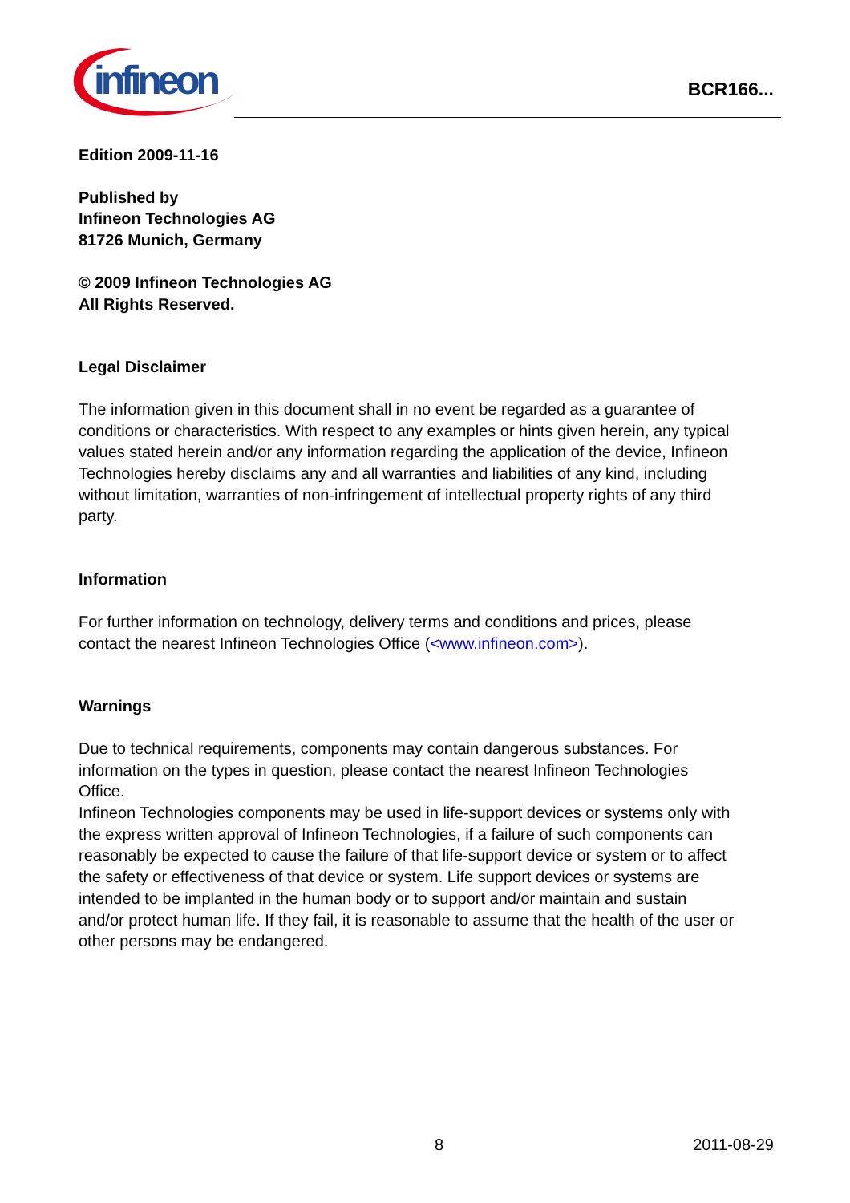infineon
BCR166...
Edition 2009-11-16
Published by
Infineon Technologies AG
81726 Munich, Germany
© 2009 Infineon Technologies AG
All Rights Reserved.
Legal Disclaimer
The information given in this document shall in no event be regarded as a guarantee of conditions or characteristics. With respect to any examples or hints given herein, any typical values stated herein and/or any information regarding the application of the device, Infineon Technologies hereby disclaims any and all warranties and liabilities of any kind, including without limitation, warranties of non-infringement of intellectual property rights of any third party.
Information
For further information on technology, delivery terms and conditions and prices, please contact the nearest Infineon Technologies Office (<www.infineon.com>).
Warnings
Due to technical requirements, components may contain dangerous substances. For information on the types in question, please contact the nearest Infineon Technologies Office.
Infineon Technologies components may be used in life-support devices or systems only with the express written approval of Infineon Technologies, if a failure of such components can reasonably be expected to cause the failure of that life-support device or system or to affect the safety or effectiveness of that device or system. Life support devices or systems are intended to be implanted in the human body or to support and/or maintain and sustain and/or protect human life. If they fail, it is reasonable to assume that the health of the user or other persons may be endangered.
8 2011-08-29